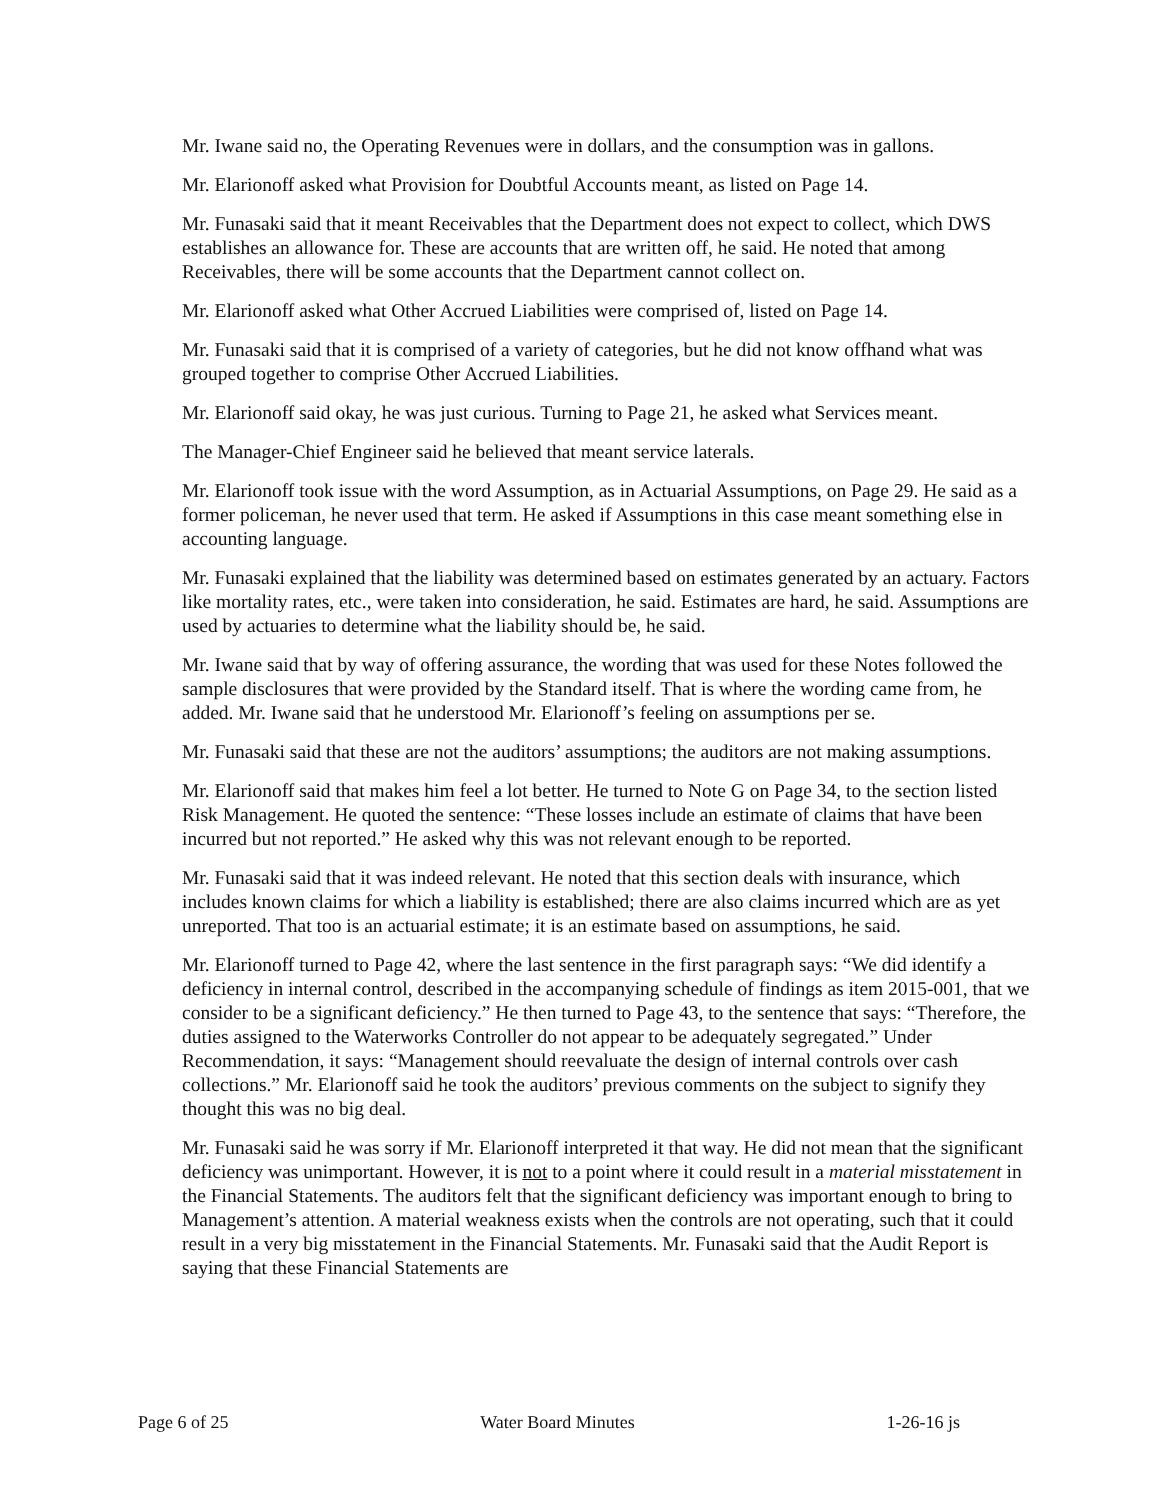Mr. Iwane said no, the Operating Revenues were in dollars, and the consumption was in gallons.
Mr. Elarionoff asked what Provision for Doubtful Accounts meant, as listed on Page 14.
Mr. Funasaki said that it meant Receivables that the Department does not expect to collect, which DWS establishes an allowance for. These are accounts that are written off, he said. He noted that among Receivables, there will be some accounts that the Department cannot collect on.
Mr. Elarionoff asked what Other Accrued Liabilities were comprised of, listed on Page 14.
Mr. Funasaki said that it is comprised of a variety of categories, but he did not know offhand what was grouped together to comprise Other Accrued Liabilities.
Mr. Elarionoff said okay, he was just curious. Turning to Page 21, he asked what Services meant.
The Manager-Chief Engineer said he believed that meant service laterals.
Mr. Elarionoff took issue with the word Assumption, as in Actuarial Assumptions, on Page 29. He said as a former policeman, he never used that term. He asked if Assumptions in this case meant something else in accounting language.
Mr. Funasaki explained that the liability was determined based on estimates generated by an actuary. Factors like mortality rates, etc., were taken into consideration, he said. Estimates are hard, he said. Assumptions are used by actuaries to determine what the liability should be, he said.
Mr. Iwane said that by way of offering assurance, the wording that was used for these Notes followed the sample disclosures that were provided by the Standard itself. That is where the wording came from, he added. Mr. Iwane said that he understood Mr. Elarionoff’s feeling on assumptions per se.
Mr. Funasaki said that these are not the auditors’ assumptions; the auditors are not making assumptions.
Mr. Elarionoff said that makes him feel a lot better. He turned to Note G on Page 34, to the section listed Risk Management. He quoted the sentence: “These losses include an estimate of claims that have been incurred but not reported.” He asked why this was not relevant enough to be reported.
Mr. Funasaki said that it was indeed relevant. He noted that this section deals with insurance, which includes known claims for which a liability is established; there are also claims incurred which are as yet unreported. That too is an actuarial estimate; it is an estimate based on assumptions, he said.
Mr. Elarionoff turned to Page 42, where the last sentence in the first paragraph says: “We did identify a deficiency in internal control, described in the accompanying schedule of findings as item 2015-001, that we consider to be a significant deficiency.” He then turned to Page 43, to the sentence that says: “Therefore, the duties assigned to the Waterworks Controller do not appear to be adequately segregated.” Under Recommendation, it says: “Management should reevaluate the design of internal controls over cash collections.” Mr. Elarionoff said he took the auditors’ previous comments on the subject to signify they thought this was no big deal.
Mr. Funasaki said he was sorry if Mr. Elarionoff interpreted it that way. He did not mean that the significant deficiency was unimportant. However, it is not to a point where it could result in a material misstatement in the Financial Statements. The auditors felt that the significant deficiency was important enough to bring to Management’s attention. A material weakness exists when the controls are not operating, such that it could result in a very big misstatement in the Financial Statements. Mr. Funasaki said that the Audit Report is saying that these Financial Statements are
Page 6 of 25 Water Board Minutes 1-26-16 js